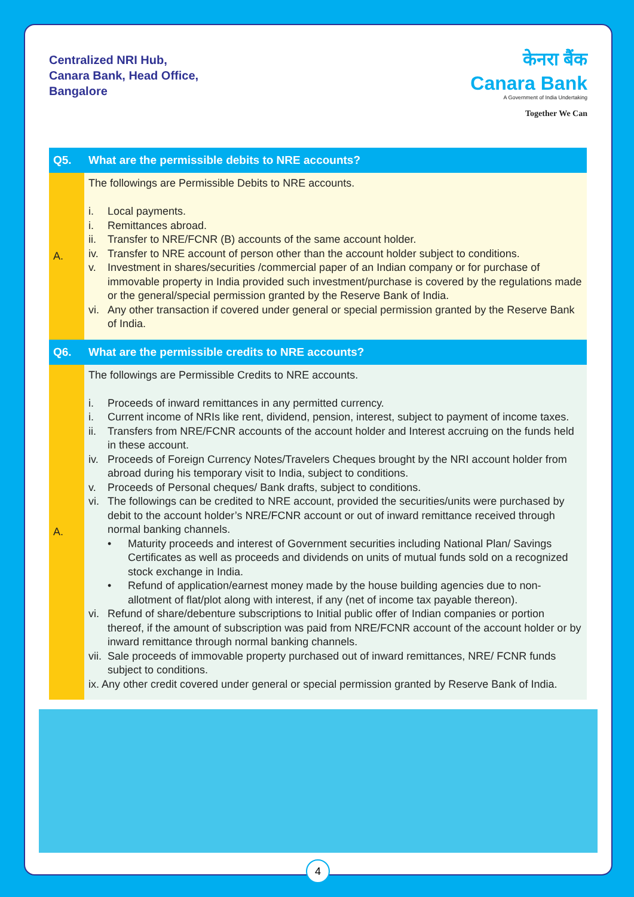Centralized NRI Hub,
Canara Bank, Head Office,
Bangalore
केनरा बैंक
Canara Bank
A Government of India Undertaking
Together We Can
| Q5. | What are the permissible debits to NRE accounts? |
| --- | --- |
| A. | The followings are Permissible Debits to NRE accounts. i. Local payments. i. Remittances abroad. ii. Transfer to NRE/FCNR (B) accounts of the same account holder. iv. Transfer to NRE account of person other than the account holder subject to conditions. v. Investment in shares/securities /commercial paper of an Indian company or for purchase of immovable property in India provided such investment/purchase is covered by the regulations made or the general/special permission granted by the Reserve Bank of India. vi. Any other transaction if covered under general or special permission granted by the Reserve Bank of India. |
| Q6. | What are the permissible credits to NRE accounts? |
| A. | The followings are Permissible Credits to NRE accounts. i. Proceeds of inward remittances in any permitted currency. i. Current income of NRIs like rent, dividend, pension, interest, subject to payment of income taxes. ii. Transfers from NRE/FCNR accounts of the account holder and Interest accruing on the funds held in these account. iv. Proceeds of Foreign Currency Notes/Travelers Cheques brought by the NRI account holder from abroad during his temporary visit to India, subject to conditions. v. Proceeds of Personal cheques/ Bank drafts, subject to conditions. vi. The followings can be credited to NRE account, provided the securities/units were purchased by debit to the account holder’s NRE/FCNR account or out of inward remittance received through normal banking channels. • Maturity proceeds and interest of Government securities including National Plan/ Savings Certificates as well as proceeds and dividends on units of mutual funds sold on a recognized stock exchange in India. • Refund of application/earnest money made by the house building agencies due to non-allotment of flat/plot along with interest, if any (net of income tax payable thereon). vi. Refund of share/debenture subscriptions to Initial public offer of Indian companies or portion thereof, if the amount of subscription was paid from NRE/FCNR account of the account holder or by inward remittance through normal banking channels. vii. Sale proceeds of immovable property purchased out of inward remittances, NRE/ FCNR funds subject to conditions. ix. Any other credit covered under general or special permission granted by Reserve Bank of India. |
4